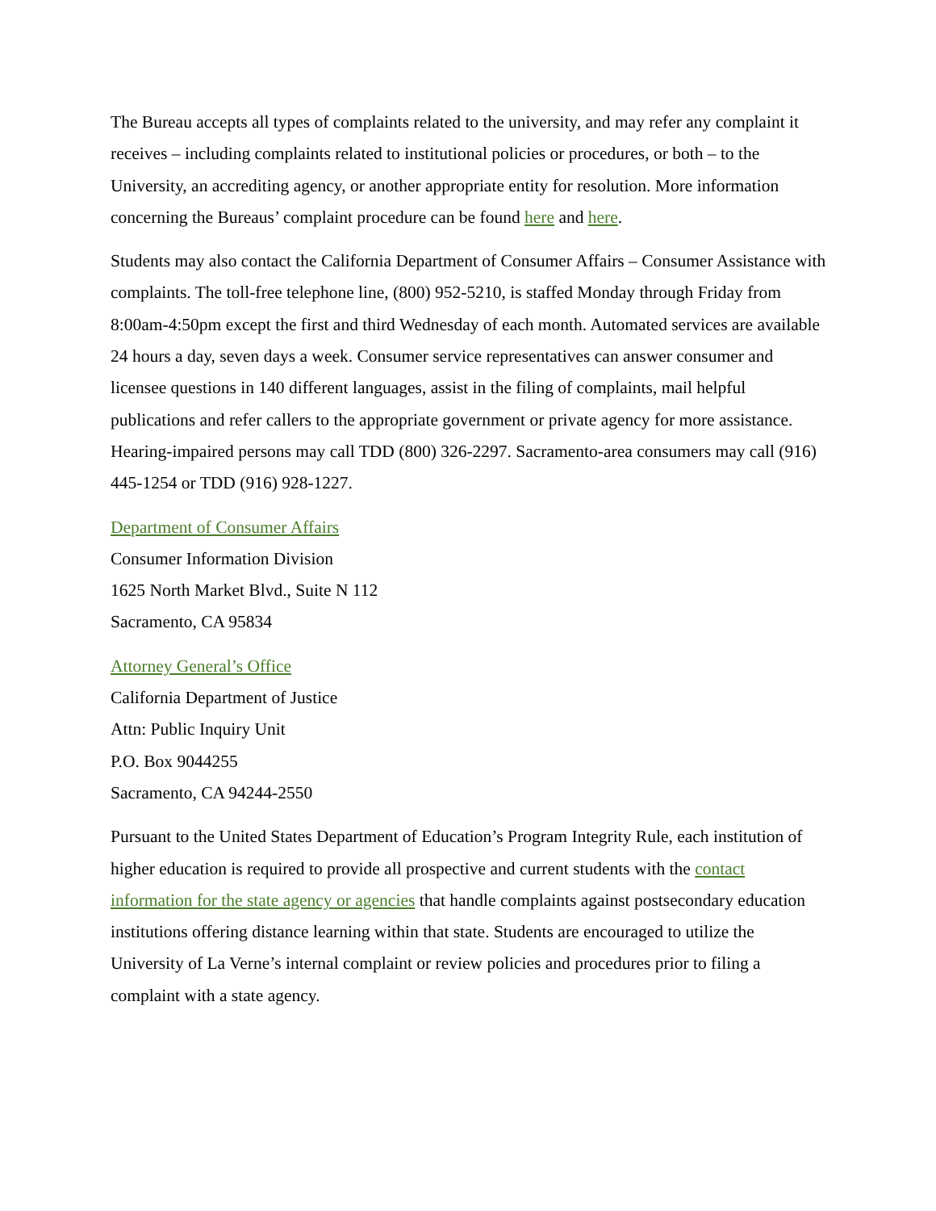The Bureau accepts all types of complaints related to the university, and may refer any complaint it receives – including complaints related to institutional policies or procedures, or both – to the University, an accrediting agency, or another appropriate entity for resolution. More information concerning the Bureaus’ complaint procedure can be found here and here.
Students may also contact the California Department of Consumer Affairs – Consumer Assistance with complaints. The toll-free telephone line, (800) 952-5210, is staffed Monday through Friday from 8:00am-4:50pm except the first and third Wednesday of each month. Automated services are available 24 hours a day, seven days a week. Consumer service representatives can answer consumer and licensee questions in 140 different languages, assist in the filing of complaints, mail helpful publications and refer callers to the appropriate government or private agency for more assistance. Hearing-impaired persons may call TDD (800) 326-2297. Sacramento-area consumers may call (916) 445-1254 or TDD (916) 928-1227.
Department of Consumer Affairs
Consumer Information Division
1625 North Market Blvd., Suite N 112
Sacramento, CA 95834
Attorney General’s Office
California Department of Justice
Attn: Public Inquiry Unit
P.O. Box 9044255
Sacramento, CA 94244-2550
Pursuant to the United States Department of Education’s Program Integrity Rule, each institution of higher education is required to provide all prospective and current students with the contact information for the state agency or agencies that handle complaints against postsecondary education institutions offering distance learning within that state. Students are encouraged to utilize the University of La Verne’s internal complaint or review policies and procedures prior to filing a complaint with a state agency.